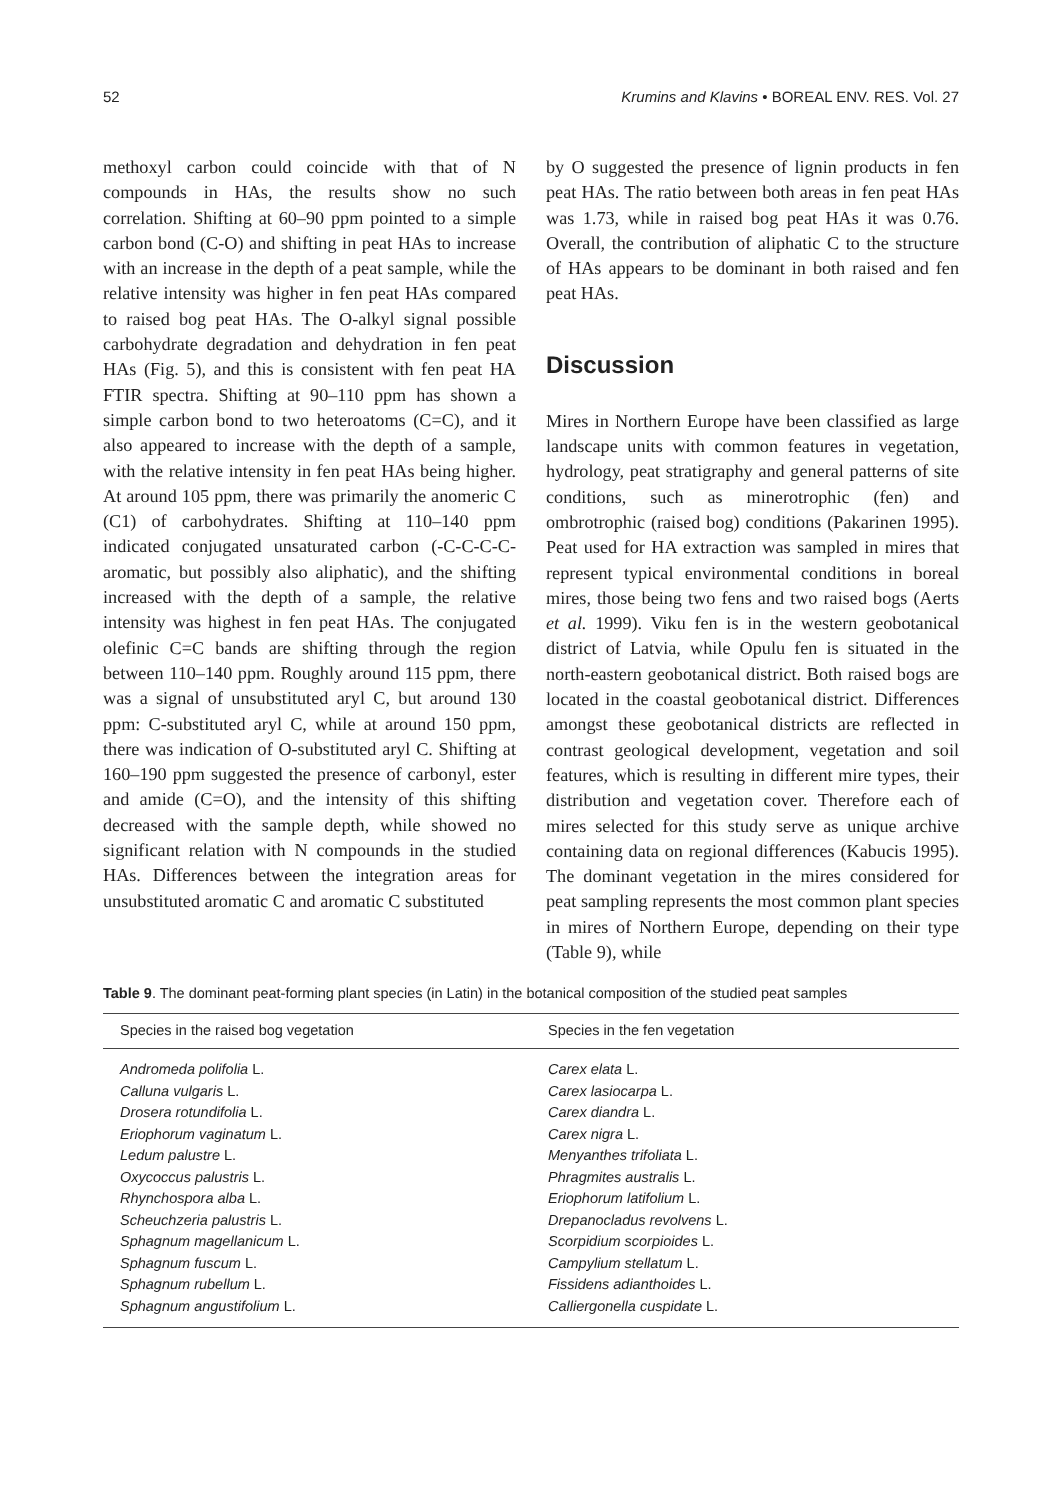52 Krumins and Klavins • BOREAL ENV. RES. Vol. 27
methoxyl carbon could coincide with that of N compounds in HAs, the results show no such correlation. Shifting at 60–90 ppm pointed to a simple carbon bond (C-O) and shifting in peat HAs to increase with an increase in the depth of a peat sample, while the relative intensity was higher in fen peat HAs compared to raised bog peat HAs. The O-alkyl signal possible carbohydrate degradation and dehydration in fen peat HAs (Fig. 5), and this is consistent with fen peat HA FTIR spectra. Shifting at 90–110 ppm has shown a simple carbon bond to two heteroatoms (C=C), and it also appeared to increase with the depth of a sample, with the relative intensity in fen peat HAs being higher. At around 105 ppm, there was primarily the anomeric C (C1) of carbohydrates. Shifting at 110–140 ppm indicated conjugated unsaturated carbon (-C-C-C-C- aromatic, but possibly also aliphatic), and the shifting increased with the depth of a sample, the relative intensity was highest in fen peat HAs. The conjugated olefinic C=C bands are shifting through the region between 110–140 ppm. Roughly around 115 ppm, there was a signal of unsubstituted aryl C, but around 130 ppm: C-substituted aryl C, while at around 150 ppm, there was indication of O-substituted aryl C. Shifting at 160–190 ppm suggested the presence of carbonyl, ester and amide (C=O), and the intensity of this shifting decreased with the sample depth, while showed no significant relation with N compounds in the studied HAs. Differences between the integration areas for unsubstituted aromatic C and aromatic C substituted
by O suggested the presence of lignin products in fen peat HAs. The ratio between both areas in fen peat HAs was 1.73, while in raised bog peat HAs it was 0.76. Overall, the contribution of aliphatic C to the structure of HAs appears to be dominant in both raised and fen peat HAs.
Discussion
Mires in Northern Europe have been classified as large landscape units with common features in vegetation, hydrology, peat stratigraphy and general patterns of site conditions, such as minerotrophic (fen) and ombrotrophic (raised bog) conditions (Pakarinen 1995). Peat used for HA extraction was sampled in mires that represent typical environmental conditions in boreal mires, those being two fens and two raised bogs (Aerts et al. 1999). Viku fen is in the western geobotanical district of Latvia, while Opulu fen is situated in the north-eastern geobotanical district. Both raised bogs are located in the coastal geobotanical district. Differences amongst these geobotanical districts are reflected in contrast geological development, vegetation and soil features, which is resulting in different mire types, their distribution and vegetation cover. Therefore each of mires selected for this study serve as unique archive containing data on regional differences (Kabucis 1995). The dominant vegetation in the mires considered for peat sampling represents the most common plant species in mires of Northern Europe, depending on their type (Table 9), while
Table 9. The dominant peat-forming plant species (in Latin) in the botanical composition of the studied peat samples
| Species in the raised bog vegetation | Species in the fen vegetation |
| --- | --- |
| Andromeda polifolia L. Calluna vulgaris L. Drosera rotundifolia L. Eriophorum vaginatum L. Ledum palustre L. Oxycoccus palustris L. Rhynchospora alba L. Scheuchzeria palustris L. Sphagnum magellanicum L. Sphagnum fuscum L. Sphagnum rubellum L. Sphagnum angustifolium L. | Carex elata L. Carex lasiocarpa L. Carex diandra L. Carex nigra L. Menyanthes trifoliata L. Phragmites australis L. Eriophorum latifolium L. Drepanocladus revolvens L. Scorpidium scorpioides L. Campylium stellatum L. Fissidens adianthoides L. Calliergonella cuspidate L. |